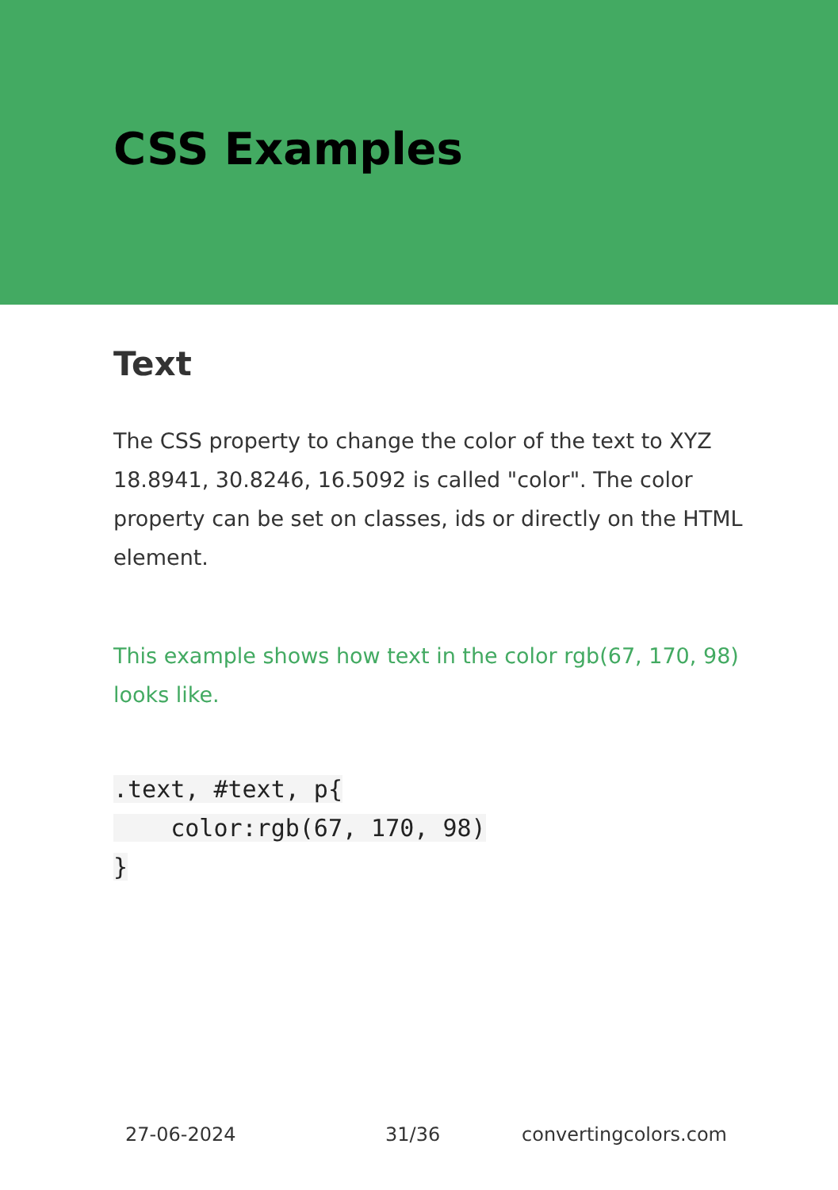CSS Examples
Text
The CSS property to change the color of the text to XYZ 18.8941, 30.8246, 16.5092 is called "color". The color property can be set on classes, ids or directly on the HTML element.
This example shows how text in the color rgb(67, 170, 98) looks like.
.text, #text, p{
    color:rgb(67, 170, 98)
}
27-06-2024 31/36 convertingcolors.com